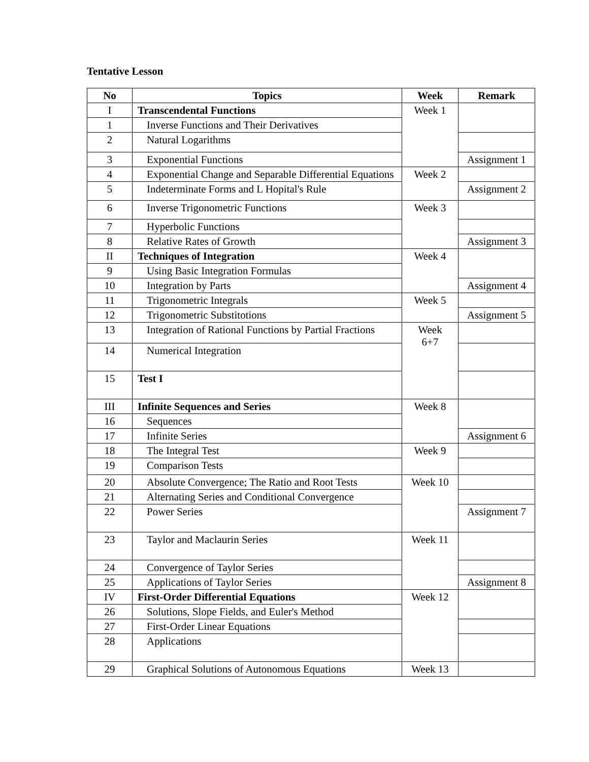Tentative Lesson
| No | Topics | Week | Remark |
| --- | --- | --- | --- |
| I | Transcendental Functions | Week 1 | |
| 1 | Inverse Functions and Their Derivatives | | |
| 2 | Natural Logarithms | | |
| 3 | Exponential Functions | | Assignment 1 |
| 4 | Exponential Change and Separable Differential Equations | Week 2 | |
| 5 | Indeterminate Forms and L Hopital's Rule | | Assignment 2 |
| 6 | Inverse Trigonometric Functions | Week 3 | |
| 7 | Hyperbolic Functions | | |
| 8 | Relative Rates of Growth | | Assignment 3 |
| II | Techniques of Integration | Week 4 | |
| 9 | Using Basic Integration Formulas | | |
| 10 | Integration by Parts | | Assignment 4 |
| 11 | Trigonometric Integrals | Week 5 | |
| 12 | Trigonometric Substitotions | | Assignment 5 |
| 13 | Integration of Rational Functions by Partial Fractions | Week 6+7 | |
| 14 | Numerical Integration | | |
| 15 | Test I | | |
| III | Infinite Sequences and Series | Week 8 | |
| 16 | Sequences | | |
| 17 | Infinite Series | | Assignment 6 |
| 18 | The Integral Test | Week 9 | |
| 19 | Comparison Tests | | |
| 20 | Absolute Convergence; The Ratio and Root Tests | Week 10 | |
| 21 | Alternating Series and Conditional Convergence | | |
| 22 | Power Series | | Assignment 7 |
| 23 | Taylor and Maclaurin Series | Week 11 | |
| 24 | Convergence of Taylor Series | | |
| 25 | Applications of Taylor Series | | Assignment 8 |
| IV | First-Order Differential Equations | Week 12 | |
| 26 | Solutions, Slope Fields, and Euler's Method | | |
| 27 | First-Order Linear Equations | | |
| 28 | Applications | | |
| 29 | Graphical Solutions of Autonomous Equations | Week 13 | |